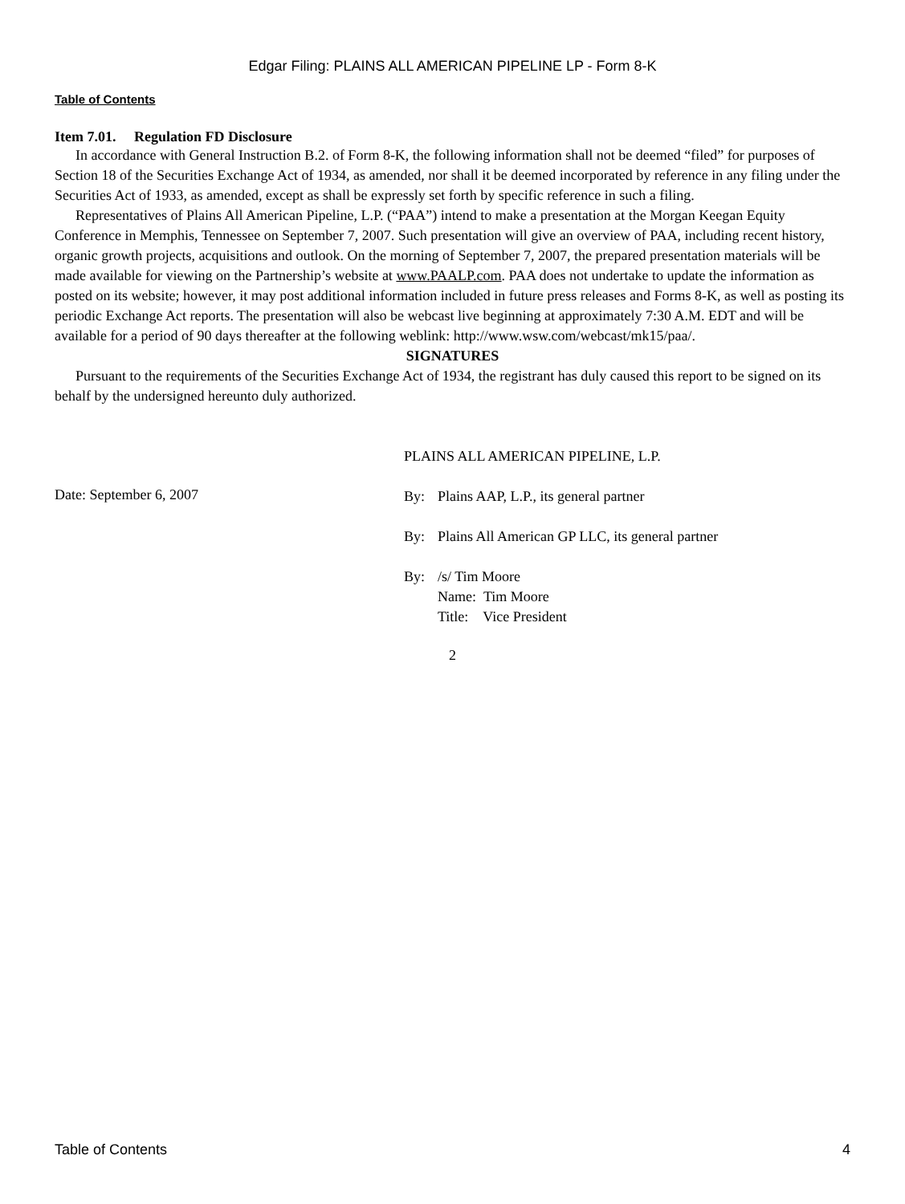Edgar Filing: PLAINS ALL AMERICAN PIPELINE LP - Form 8-K
Table of Contents
Item 7.01. Regulation FD Disclosure
In accordance with General Instruction B.2. of Form 8-K, the following information shall not be deemed “filed” for purposes of Section 18 of the Securities Exchange Act of 1934, as amended, nor shall it be deemed incorporated by reference in any filing under the Securities Act of 1933, as amended, except as shall be expressly set forth by specific reference in such a filing.
Representatives of Plains All American Pipeline, L.P. (“PAA”) intend to make a presentation at the Morgan Keegan Equity Conference in Memphis, Tennessee on September 7, 2007. Such presentation will give an overview of PAA, including recent history, organic growth projects, acquisitions and outlook. On the morning of September 7, 2007, the prepared presentation materials will be made available for viewing on the Partnership’s website at www.PAALP.com. PAA does not undertake to update the information as posted on its website; however, it may post additional information included in future press releases and Forms 8-K, as well as posting its periodic Exchange Act reports. The presentation will also be webcast live beginning at approximately 7:30 A.M. EDT and will be available for a period of 90 days thereafter at the following weblink: http://www.wsw.com/webcast/mk15/paa/.
SIGNATURES
Pursuant to the requirements of the Securities Exchange Act of 1934, the registrant has duly caused this report to be signed on its behalf by the undersigned hereunto duly authorized.
Date: September 6, 2007
PLAINS ALL AMERICAN PIPELINE, L.P.
By: Plains AAP, L.P., its general partner
By: Plains All American GP LLC, its general partner
By: /s/ Tim Moore
Name: Tim Moore
Title: Vice President
2
Table of Contents 4